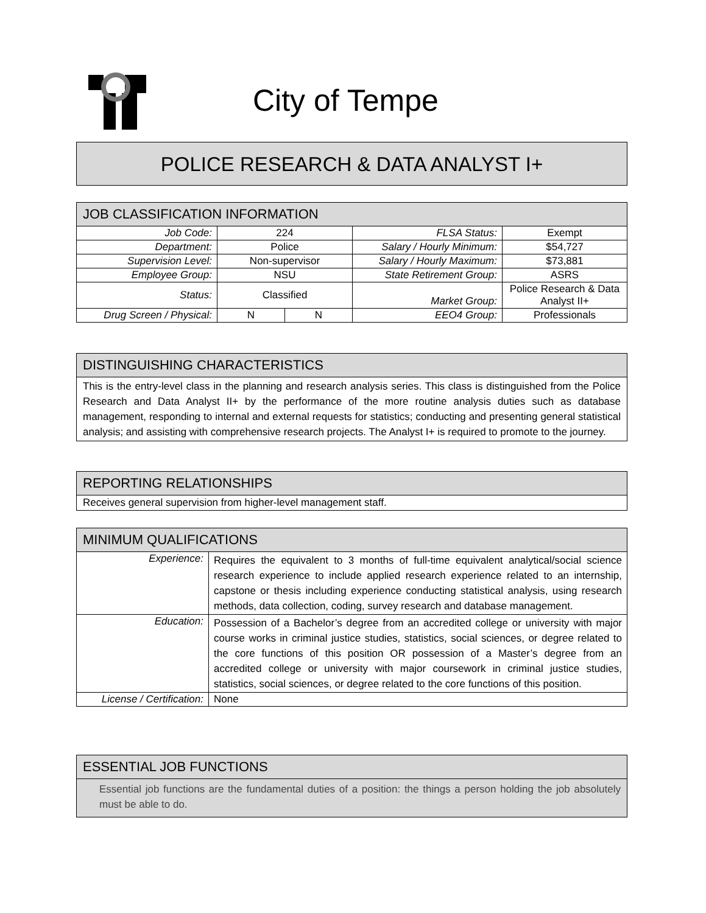City of Tempe
POLICE RESEARCH & DATA ANALYST I+
| JOB CLASSIFICATION INFORMATION | | | | |
| --- | --- | --- | --- | --- |
| Job Code: | 224 | | FLSA Status: | Exempt |
| Department: | Police | | Salary / Hourly Minimum: | $54,727 |
| Supervision Level: | Non-supervisor | | Salary / Hourly Maximum: | $73,881 |
| Employee Group: | NSU | | State Retirement Group: | ASRS |
| Status: | Classified | | Market Group: | Police Research & Data Analyst II+ |
| Drug Screen / Physical: | N | N | EEO4 Group: | Professionals |
| DISTINGUISHING CHARACTERISTICS |
| --- |
| This is the entry-level class in the planning and research analysis series. This class is distinguished from the Police Research and Data Analyst II+ by the performance of the more routine analysis duties such as database management, responding to internal and external requests for statistics; conducting and presenting general statistical analysis; and assisting with comprehensive research projects. The Analyst I+ is required to promote to the journey. |
| REPORTING RELATIONSHIPS |
| --- |
| Receives general supervision from higher-level management staff. |
| MINIMUM QUALIFICATIONS | |
| --- | --- |
| Experience: | Requires the equivalent to 3 months of full-time equivalent analytical/social science research experience to include applied research experience related to an internship, capstone or thesis including experience conducting statistical analysis, using research methods, data collection, coding, survey research and database management. |
| Education: | Possession of a Bachelor’s degree from an accredited college or university with major course works in criminal justice studies, statistics, social sciences, or degree related to the core functions of this position OR possession of a Master’s degree from an accredited college or university with major coursework in criminal justice studies, statistics, social sciences, or degree related to the core functions of this position. |
| License / Certification: | None |
| ESSENTIAL JOB FUNCTIONS |
| --- |
| Essential job functions are the fundamental duties of a position: the things a person holding the job absolutely must be able to do. |